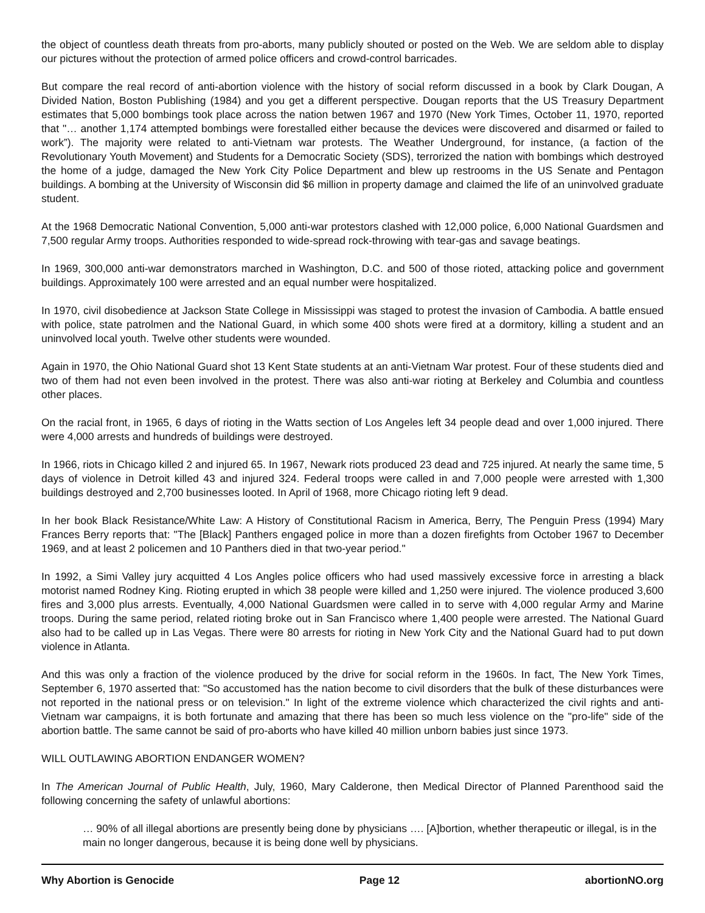the object of countless death threats from pro-aborts, many publicly shouted or posted on the Web. We are seldom able to display our pictures without the protection of armed police officers and crowd-control barricades.
But compare the real record of anti-abortion violence with the history of social reform discussed in a book by Clark Dougan, A Divided Nation, Boston Publishing (1984) and you get a different perspective. Dougan reports that the US Treasury Department estimates that 5,000 bombings took place across the nation betwen 1967 and 1970 (New York Times, October 11, 1970, reported that "… another 1,174 attempted bombings were forestalled either because the devices were discovered and disarmed or failed to work”). The majority were related to anti-Vietnam war protests. The Weather Underground, for instance, (a faction of the Revolutionary Youth Movement) and Students for a Democratic Society (SDS), terrorized the nation with bombings which destroyed the home of a judge, damaged the New York City Police Department and blew up restrooms in the US Senate and Pentagon buildings. A bombing at the University of Wisconsin did $6 million in property damage and claimed the life of an uninvolved graduate student.
At the 1968 Democratic National Convention, 5,000 anti-war protestors clashed with 12,000 police, 6,000 National Guardsmen and 7,500 regular Army troops. Authorities responded to wide-spread rock-throwing with tear-gas and savage beatings.
In 1969, 300,000 anti-war demonstrators marched in Washington, D.C. and 500 of those rioted, attacking police and government buildings. Approximately 100 were arrested and an equal number were hospitalized.
In 1970, civil disobedience at Jackson State College in Mississippi was staged to protest the invasion of Cambodia. A battle ensued with police, state patrolmen and the National Guard, in which some 400 shots were fired at a dormitory, killing a student and an uninvolved local youth. Twelve other students were wounded.
Again in 1970, the Ohio National Guard shot 13 Kent State students at an anti-Vietnam War protest. Four of these students died and two of them had not even been involved in the protest. There was also anti-war rioting at Berkeley and Columbia and countless other places.
On the racial front, in 1965, 6 days of rioting in the Watts section of Los Angeles left 34 people dead and over 1,000 injured. There were 4,000 arrests and hundreds of buildings were destroyed.
In 1966, riots in Chicago killed 2 and injured 65. In 1967, Newark riots produced 23 dead and 725 injured. At nearly the same time, 5 days of violence in Detroit killed 43 and injured 324. Federal troops were called in and 7,000 people were arrested with 1,300 buildings destroyed and 2,700 businesses looted. In April of 1968, more Chicago rioting left 9 dead.
In her book Black Resistance/White Law: A History of Constitutional Racism in America, Berry, The Penguin Press (1994) Mary Frances Berry reports that: "The [Black] Panthers engaged police in more than a dozen firefights from October 1967 to December 1969, and at least 2 policemen and 10 Panthers died in that two-year period."
In 1992, a Simi Valley jury acquitted 4 Los Angles police officers who had used massively excessive force in arresting a black motorist named Rodney King. Rioting erupted in which 38 people were killed and 1,250 were injured. The violence produced 3,600 fires and 3,000 plus arrests. Eventually, 4,000 National Guardsmen were called in to serve with 4,000 regular Army and Marine troops. During the same period, related rioting broke out in San Francisco where 1,400 people were arrested. The National Guard also had to be called up in Las Vegas. There were 80 arrests for rioting in New York City and the National Guard had to put down violence in Atlanta.
And this was only a fraction of the violence produced by the drive for social reform in the 1960s. In fact, The New York Times, September 6, 1970 asserted that: "So accustomed has the nation become to civil disorders that the bulk of these disturbances were not reported in the national press or on television." In light of the extreme violence which characterized the civil rights and anti-Vietnam war campaigns, it is both fortunate and amazing that there has been so much less violence on the "pro-life" side of the abortion battle. The same cannot be said of pro-aborts who have killed 40 million unborn babies just since 1973.
WILL OUTLAWING ABORTION ENDANGER WOMEN?
In The American Journal of Public Health, July, 1960, Mary Calderone, then Medical Director of Planned Parenthood said the following concerning the safety of unlawful abortions:
… 90% of all illegal abortions are presently being done by physicians …. [A]bortion, whether therapeutic or illegal, is in the main no longer dangerous, because it is being done well by physicians.
Why Abortion is Genocide Page 12 abortionNO.org